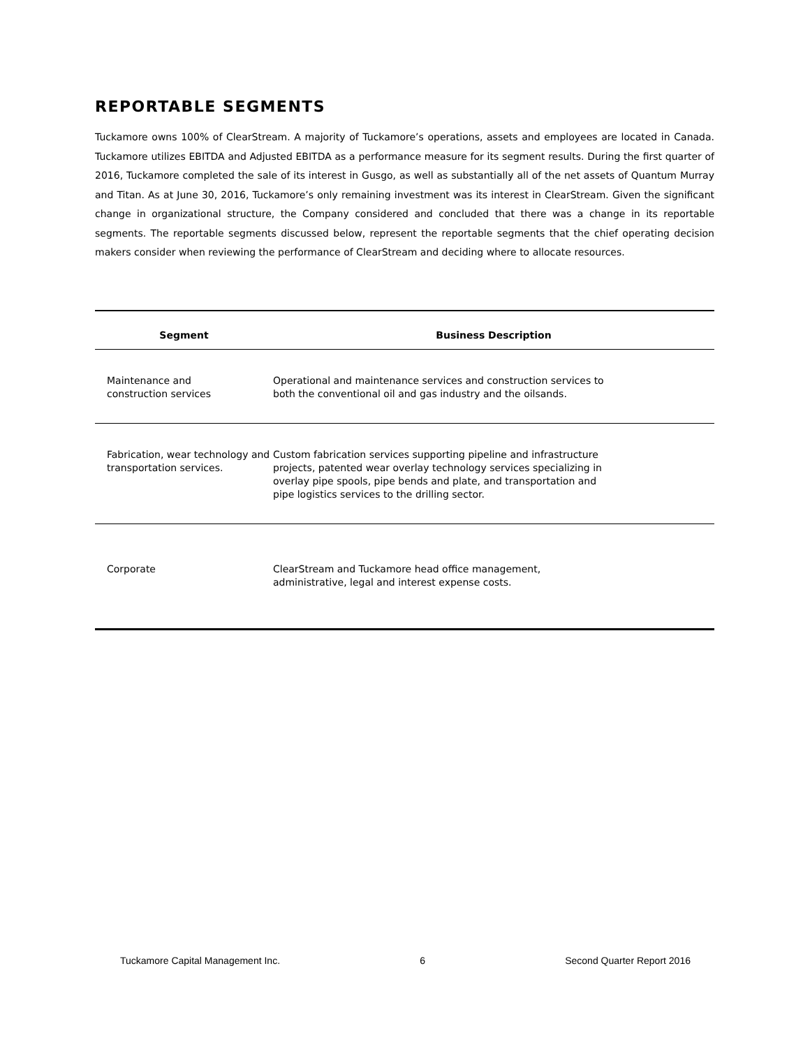REPORTABLE SEGMENTS
Tuckamore owns 100% of ClearStream. A majority of Tuckamore’s operations, assets and employees are located in Canada. Tuckamore utilizes EBITDA and Adjusted EBITDA as a performance measure for its segment results. During the first quarter of 2016, Tuckamore completed the sale of its interest in Gusgo, as well as substantially all of the net assets of Quantum Murray and Titan. As at June 30, 2016, Tuckamore’s only remaining investment was its interest in ClearStream. Given the significant change in organizational structure, the Company considered and concluded that there was a change in its reportable segments. The reportable segments discussed below, represent the reportable segments that the chief operating decision makers consider when reviewing the performance of ClearStream and deciding where to allocate resources.
| Segment | Business Description |
| --- | --- |
| Maintenance and construction services | Operational and maintenance services and construction services to both the conventional oil and gas industry and the oilsands. |
| Fabrication, wear technology and transportation services. | Custom fabrication services supporting pipeline and infrastructure projects, patented wear overlay technology services specializing in overlay pipe spools, pipe bends and plate, and transportation and pipe logistics services to the drilling sector. |
| Corporate | ClearStream and Tuckamore head office management, administrative, legal and interest expense costs. |
Tuckamore Capital Management Inc. 6 Second Quarter Report 2016